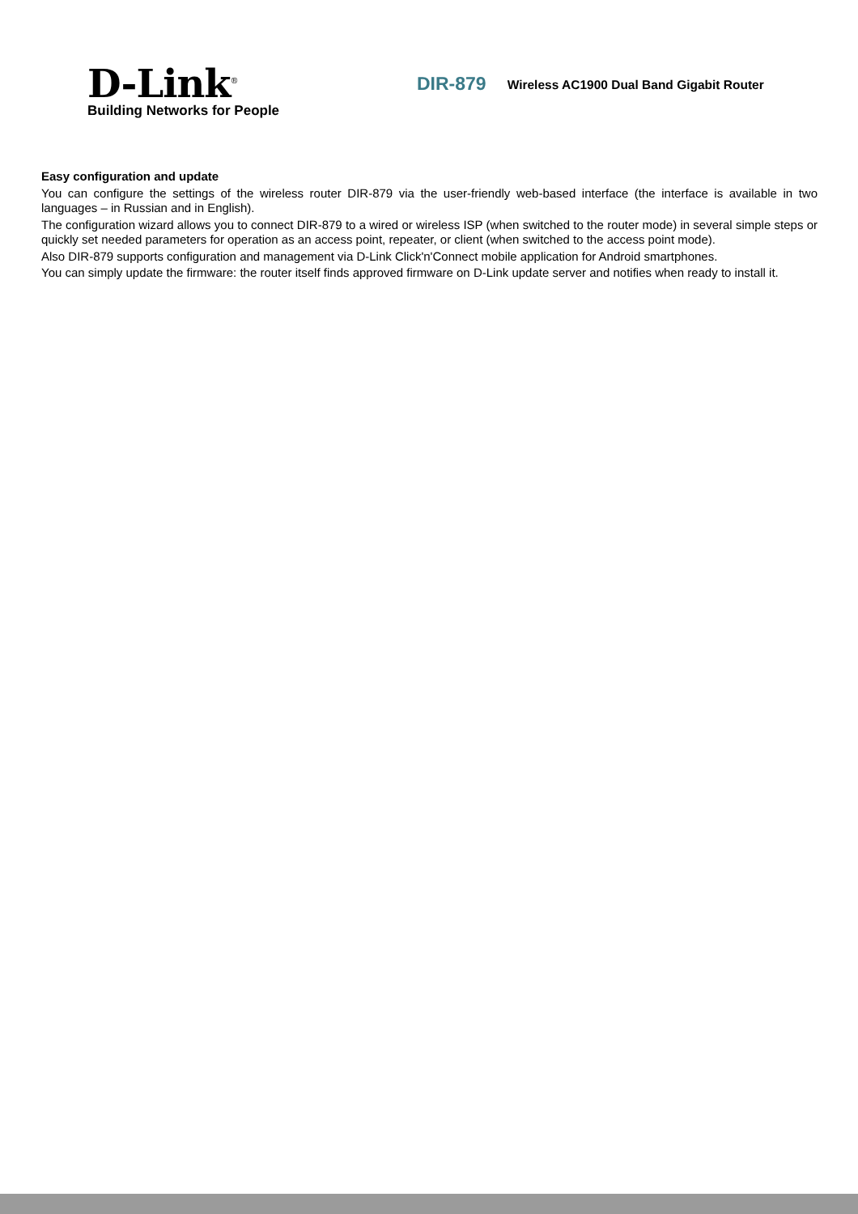D-Link<sup>®</sup>
Building Networks for People
DIR-879
Wireless AC1900 Dual Band Gigabit Router
Easy configuration and update
You can configure the settings of the wireless router DIR-879 via the user-friendly web-based interface (the interface is available in two languages – in Russian and in English).
The configuration wizard allows you to connect DIR-879 to a wired or wireless ISP (when switched to the router mode) in several simple steps or quickly set needed parameters for operation as an access point, repeater, or client (when switched to the access point mode).
Also DIR-879 supports configuration and management via D-Link Click'n'Connect mobile application for Android smartphones.
You can simply update the firmware: the router itself finds approved firmware on D-Link update server and notifies when ready to install it.